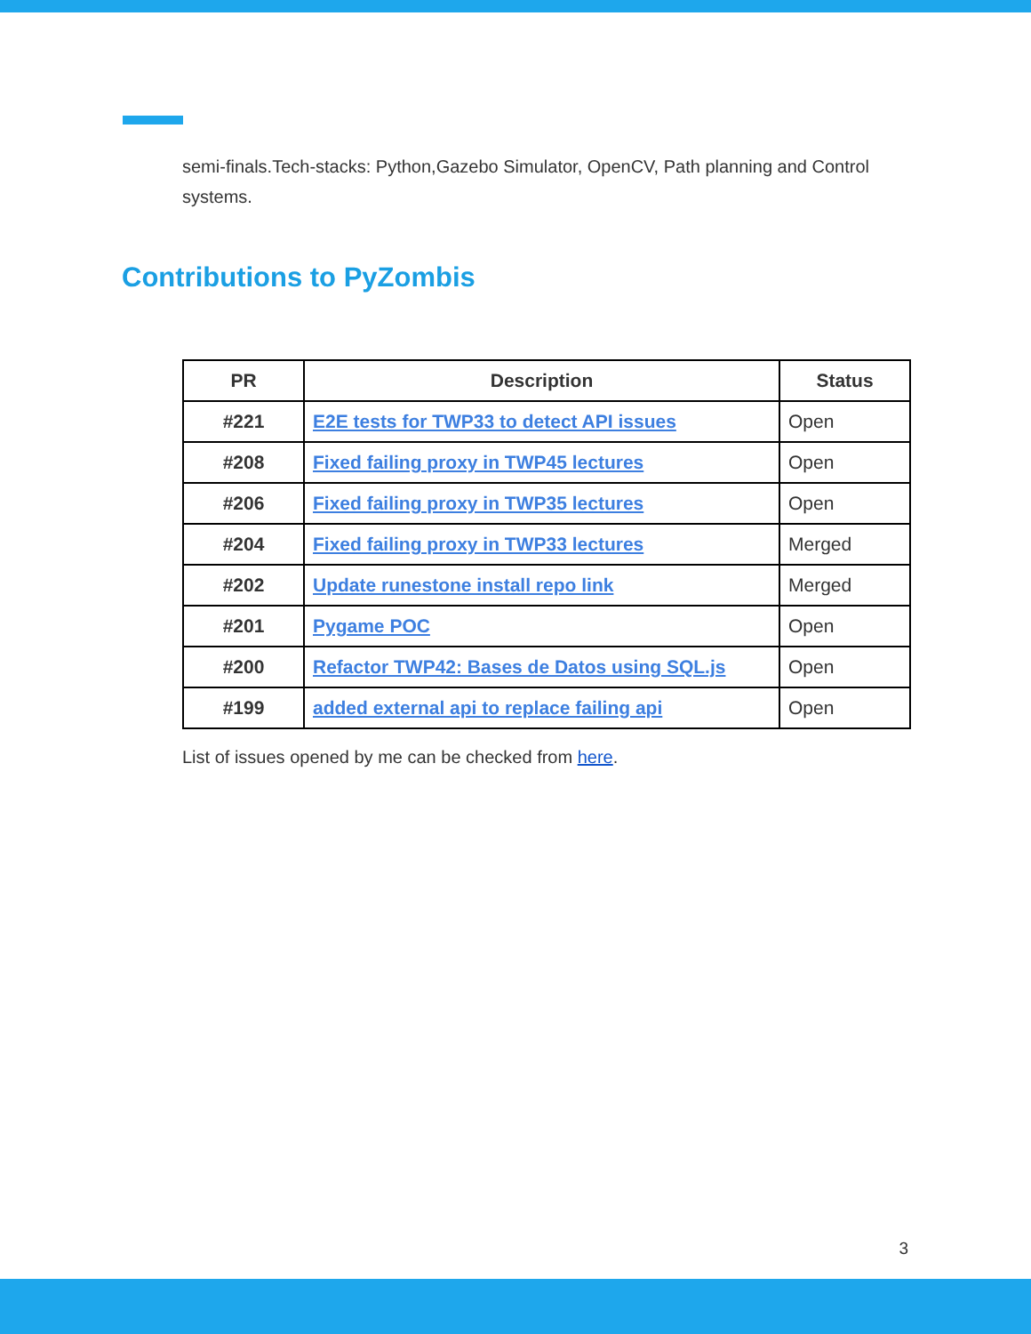semi-finals.Tech-stacks: Python,Gazebo Simulator, OpenCV, Path planning and Control systems.
Contributions to PyZombis
| PR | Description | Status |
| --- | --- | --- |
| #221 | E2E tests for TWP33 to detect API issues | Open |
| #208 | Fixed failing proxy in TWP45 lectures | Open |
| #206 | Fixed failing proxy in TWP35 lectures | Open |
| #204 | Fixed failing proxy in TWP33 lectures | Merged |
| #202 | Update runestone install repo link | Merged |
| #201 | Pygame POC | Open |
| #200 | Refactor TWP42: Bases de Datos using SQL.js | Open |
| #199 | added external api to replace failing api | Open |
List of issues opened by me can be checked from here.
3